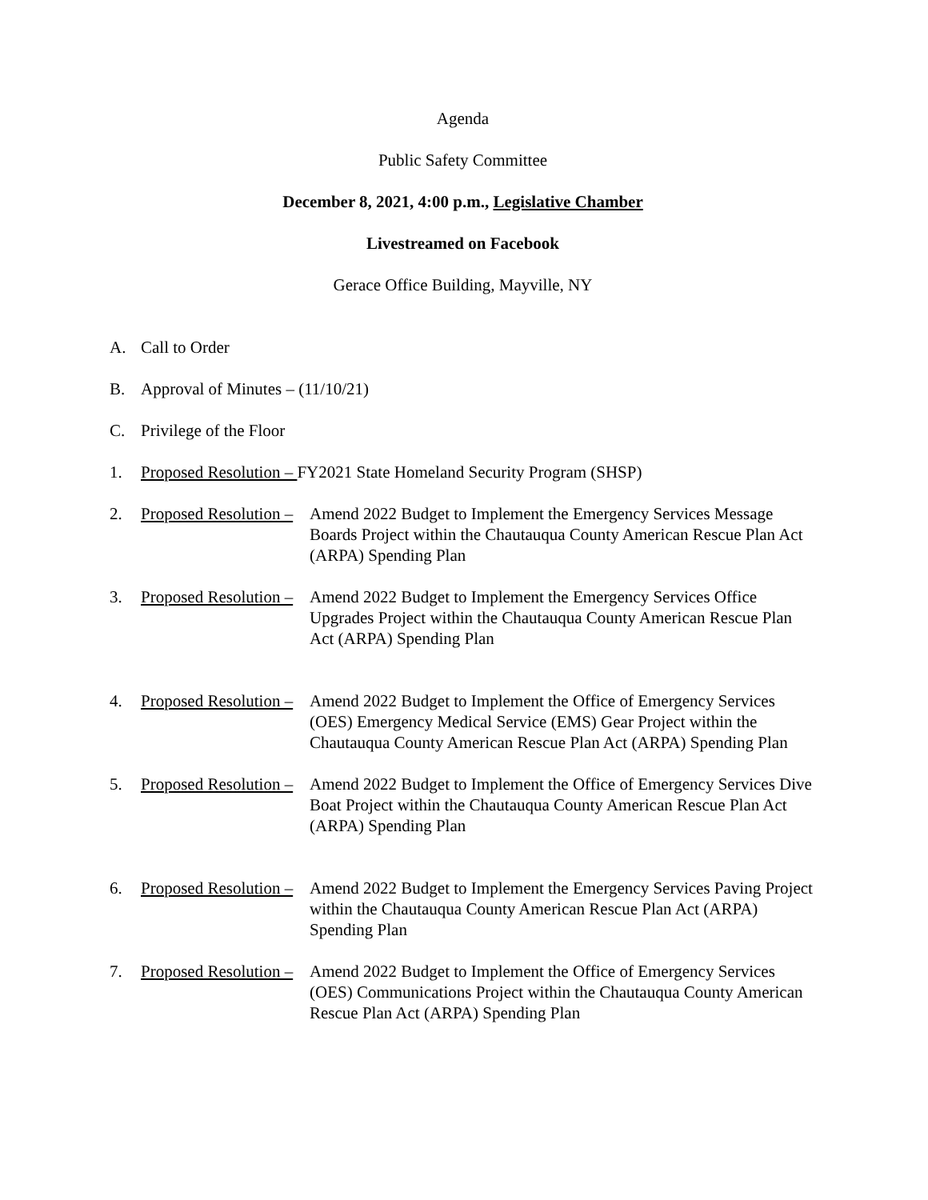Agenda
Public Safety Committee
December 8, 2021, 4:00 p.m., Legislative Chamber
Livestreamed on Facebook
Gerace Office Building, Mayville, NY
A. Call to Order
B. Approval of Minutes – (11/10/21)
C. Privilege of the Floor
1. Proposed Resolution – FY2021 State Homeland Security Program (SHSP)
2. Proposed Resolution – Amend 2022 Budget to Implement the Emergency Services Message Boards Project within the Chautauqua County American Rescue Plan Act (ARPA) Spending Plan
3. Proposed Resolution – Amend 2022 Budget to Implement the Emergency Services Office Upgrades Project within the Chautauqua County American Rescue Plan Act (ARPA) Spending Plan
4. Proposed Resolution – Amend 2022 Budget to Implement the Office of Emergency Services (OES) Emergency Medical Service (EMS) Gear Project within the Chautauqua County American Rescue Plan Act (ARPA) Spending Plan
5. Proposed Resolution – Amend 2022 Budget to Implement the Office of Emergency Services Dive Boat Project within the Chautauqua County American Rescue Plan Act (ARPA) Spending Plan
6. Proposed Resolution – Amend 2022 Budget to Implement the Emergency Services Paving Project within the Chautauqua County American Rescue Plan Act (ARPA) Spending Plan
7. Proposed Resolution – Amend 2022 Budget to Implement the Office of Emergency Services (OES) Communications Project within the Chautauqua County American Rescue Plan Act (ARPA) Spending Plan